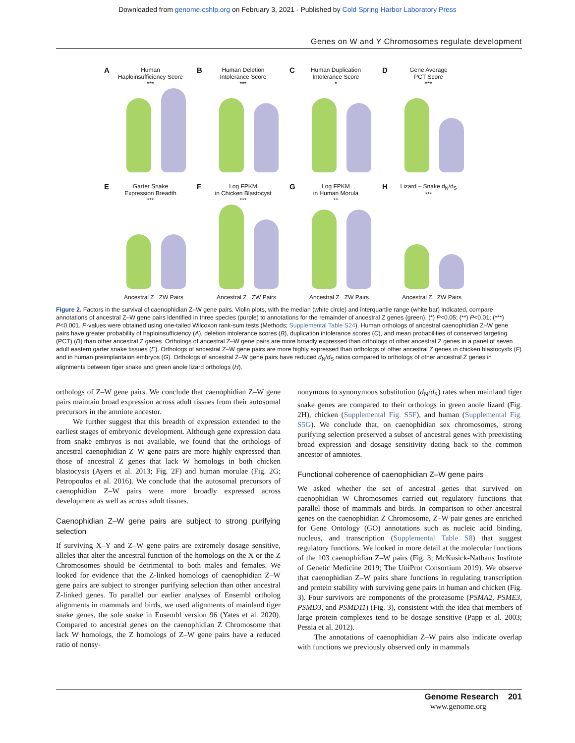Downloaded from genome.cshlp.org on February 3, 2021 - Published by Cold Spring Harbor Laboratory Press
Genes on W and Y Chromosomes regulate development
A
Human
Haploinsufficiency Score
***
B
Human Deletion
Intolerance Score
***
C
Human Duplication
Intolerance Score
*
D
Gene Average
PCT Score
***
E
Garter Snake
Expression Breadth
***
F
Log FPKM
in Chicken Blastocyst
***
G
Log FPKM
in Human Morula
**
H
Lizard – Snake d<sub>N</sub>/d<sub>S</sub>
***
Ancestral Z ZW Pairs Ancestral Z ZW Pairs Ancestral Z ZW Pairs Ancestral Z ZW Pairs
Figure 2. Factors in the survival of caenophidian Z–W gene pairs. Violin plots, with the median (white circle) and interquartile range (white bar) indicated, compare annotations of ancestral Z–W gene pairs identified in three species (purple) to annotations for the remainder of ancestral Z genes (green). (*) P<0.05; (**) P<0.01; (***) P<0.001. P-values were obtained using one-tailed Wilcoxon rank-sum tests (Methods; Supplemental Table S24). Human orthologs of ancestral caenophidian Z–W gene pairs have greater probability of haploinsufficiency (A), deletion intolerance scores (B), duplication intolerance scores (C), and mean probabilities of conserved targeting (PCT) (D) than other ancestral Z genes. Orthologs of ancestral Z–W gene pairs are more broadly expressed than orthologs of other ancestral Z genes in a panel of seven adult eastern garter snake tissues (E). Orthologs of ancestral Z–W gene pairs are more highly expressed than orthologs of other ancestral Z genes in chicken blastocysts (F) and in human preimplantaion embryos (G). Orthologs of ancestral Z–W gene pairs have reduced d<sub>N</sub>/d<sub>S</sub> ratios compared to orthologs of other ancestral Z genes in alignments between tiger snake and green anole lizard orthologs (H).
orthologs of Z–W gene pairs. We conclude that caenophidian Z–W gene pairs maintain broad expression across adult tissues from their autosomal precursors in the amniote ancestor.
We further suggest that this breadth of expression extended to the earliest stages of embryonic development. Although gene expression data from snake embryos is not available, we found that the orthologs of ancestral caenophidian Z–W gene pairs are more highly expressed than those of ancestral Z genes that lack W homologs in both chicken blastocysts (Ayers et al. 2013; Fig. 2F) and human morulae (Fig. 2G; Petropoulos et al. 2016). We conclude that the autosomal precursors of caenophidian Z–W pairs were more broadly expressed across development as well as across adult tissues.
Caenophidian Z–W gene pairs are subject to strong purifying selection
If surviving X–Y and Z–W gene pairs are extremely dosage sensitive, alleles that alter the ancestral function of the homologs on the X or the Z Chromosomes should be detrimental to both males and females. We looked for evidence that the Z-linked homologs of caenophidian Z–W gene pairs are subject to stronger purifying selection than other ancestral Z-linked genes. To parallel our earlier analyses of Ensembl ortholog alignments in mammals and birds, we used alignments of mainland tiger snake genes, the sole snake in Ensembl version 96 (Yates et al. 2020). Compared to ancestral genes on the caenophidian Z Chromosome that lack W homologs, the Z homologs of Z–W gene pairs have a reduced ratio of nonsy-
nonymous to synonymous substitution (d<sub>N</sub>/d<sub>S</sub>) rates when mainland tiger snake genes are compared to their orthologs in green anole lizard (Fig. 2H), chicken (Supplemental Fig. S5F), and human (Supplemental Fig. S5G). We conclude that, on caenophidian sex chromosomes, strong purifying selection preserved a subset of ancestral genes with preexisting broad expression and dosage sensitivity dating back to the common ancestor of amniotes.
Functional coherence of caenophidian Z–W gene pairs
We asked whether the set of ancestral genes that survived on caenophidian W Chromosomes carried out regulatory functions that parallel those of mammals and birds. In comparison to other ancestral genes on the caenophidian Z Chromosome, Z–W pair genes are enriched for Gene Ontology (GO) annotations such as nucleic acid binding, nucleus, and transcription (Supplemental Table S8) that suggest regulatory functions. We looked in more detail at the molecular functions of the 103 caenophidian Z–W pairs (Fig. 3; McKusick-Nathans Institute of Genetic Medicine 2019; The UniProt Consortium 2019). We observe that caenophidian Z–W pairs share functions in regulating transcription and protein stability with surviving gene pairs in human and chicken (Fig. 3). Four survivors are components of the proteasome (PSMA2, PSME3, PSMD3, and PSMD11) (Fig. 3), consistent with the idea that members of large protein complexes tend to be dosage sensitive (Papp et al. 2003; Pessia et al. 2012).
The annotations of caenophidian Z–W pairs also indicate overlap with functions we previously observed only in mammals
Genome Research 201
www.genome.org